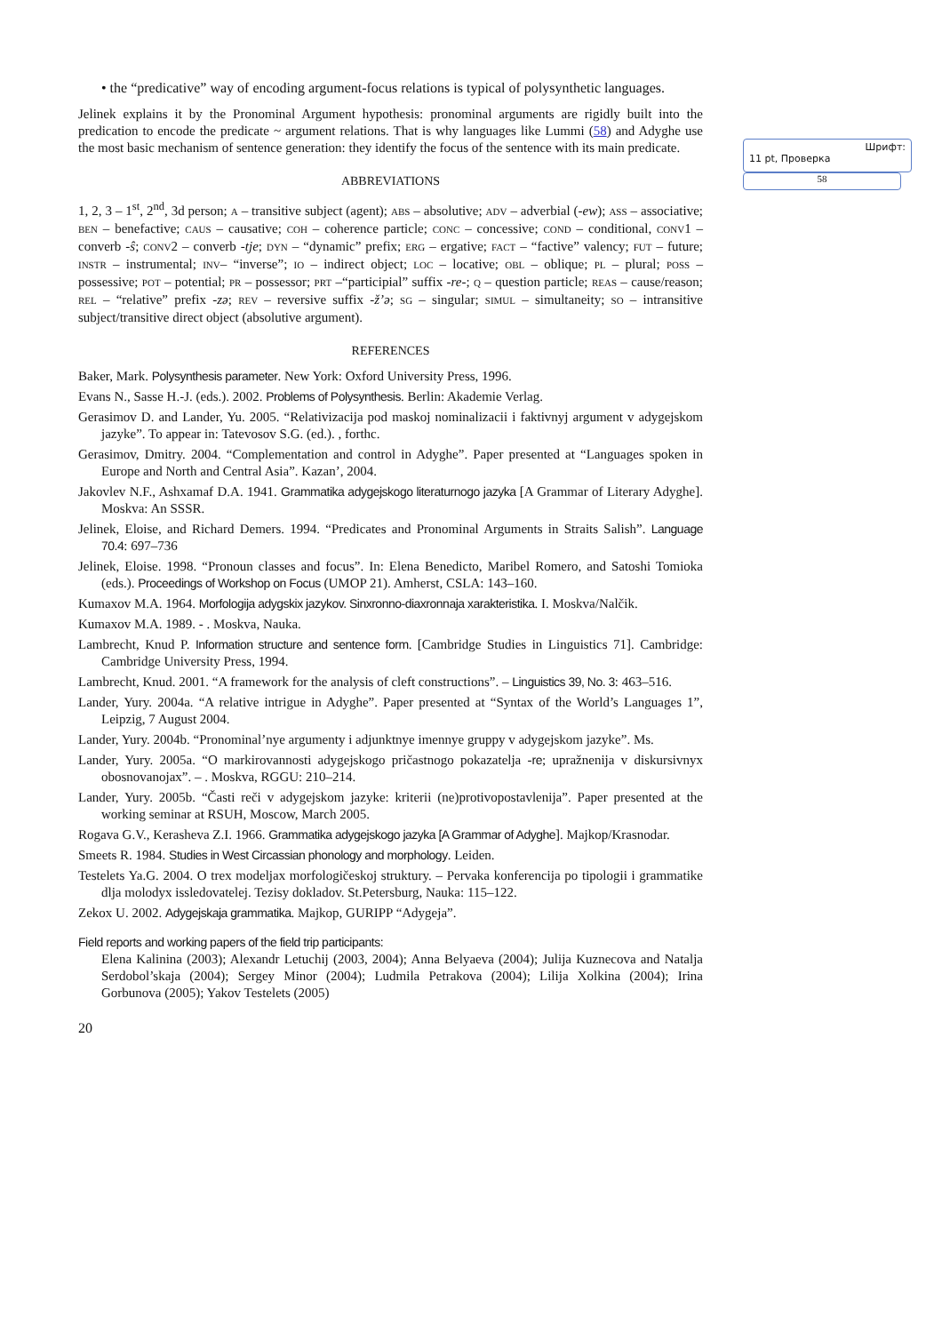• the “predicative” way of encoding argument-focus relations is typical of polysynthetic languages.
Jelinek explains it by the Pronominal Argument hypothesis: pronominal arguments are rigidly built into the predication to encode the predicate ~ argument relations. That is why languages like Lummi (58) and Adyghe use the most basic mechanism of sentence generation: they identify the focus of the sentence with its main predicate.
ABBREVIATIONS
1, 2, 3 – 1<sup>st</sup>, 2<sup>nd</sup>, 3d person; A – transitive subject (agent); ABS – absolutive; ADV – adverbial (-ew); ASS – associative; BEN – benefactive; CAUS – causative; COH – coherence particle; CONC – concessive; COND – conditional, CONV1 – converb -ŝ; CONV2 – converb -tje; DYN – “dynamic” prefix; ERG – ergative; FACT – “factive” valency; FUT – future; INSTR – instrumental; INV– “inverse”; IO – indirect object; LOC – locative; OBL – oblique; PL – plural; POSS – possessive; POT – potential; PR – possessor; PRT –“participial” suffix -re-; Q – question particle; REAS – cause/reason; REL – “relative” prefix -zə; REV – reversive suffix -ž’ə; SG – singular; SIMUL – simultaneity; SO – intransitive subject/transitive direct object (absolutive argument).
REFERENCES
Baker, Mark. Polysynthesis parameter. New York: Oxford University Press, 1996.
Evans N., Sasse H.-J. (eds.). 2002. Problems of Polysynthesis. Berlin: Akademie Verlag.
Gerasimov D. and Lander, Yu. 2005. “Relativizacija pod maskoj nominalizacii i faktivnyj argument v adygejskom jazyke”. To appear in: Tatevosov S.G. (ed.). , forthc.
Gerasimov, Dmitry. 2004. “Complementation and control in Adyghe”. Paper presented at “Languages spoken in Europe and North and Central Asia”. Kazan’, 2004.
Jakovlev N.F., Ashxamaf D.A. 1941. Grammatika adygejskogo literaturnogo jazyka [A Grammar of Literary Adyghe]. Moskva: An SSSR.
Jelinek, Eloise, and Richard Demers. 1994. “Predicates and Pronominal Arguments in Straits Salish”. Language 70.4: 697–736
Jelinek, Eloise. 1998. “Pronoun classes and focus”. In: Elena Benedicto, Maribel Romero, and Satoshi Tomioka (eds.). Proceedings of Workshop on Focus (UMOP 21). Amherst, CSLA: 143–160.
Kumaxov M.A. 1964. Morfologija adygskix jazykov. Sinxronno-diaxronnaja xarakteristika. I. Moskva/Nalčik.
Kumaxov M.A. 1989. - . Moskva, Nauka.
Lambrecht, Knud P. Information structure and sentence form. [Cambridge Studies in Linguistics 71]. Cambridge: Cambridge University Press, 1994.
Lambrecht, Knud. 2001. “A framework for the analysis of cleft constructions”. – Linguistics 39, No. 3: 463–516.
Lander, Yury. 2004a. “A relative intrigue in Adyghe”. Paper presented at “Syntax of the World’s Languages 1”, Leipzig, 7 August 2004.
Lander, Yury. 2004b. “Pronominal’nye argumenty i adjunktnye imennye gruppy v adygejskom jazyke”. Ms.
Lander, Yury. 2005a. “O markirovannosti adygejskogo pričastnogo pokazatelja -re; upražnenija v diskursivnyx obosnovanojax”. – . Moskva, RGGU: 210–214.
Lander, Yury. 2005b. “Časti reči v adygejskom jazyke: kriterii (ne)protivopostavlenija”. Paper presented at the working seminar at RSUH, Moscow, March 2005.
Rogava G.V., Kerasheva Z.I. 1966. Grammatika adygejskogo jazyka [A Grammar of Adyghe]. Majkop/Krasnodar.
Smeets R. 1984. Studies in West Circassian phonology and morphology. Leiden.
Testelets Ya.G. 2004. O trex modeljax morfologičeskoj struktury. – Pervaka konferencija po tipologii i grammatike dlja molodyx issledovatelej. Tezisy dokladov. St.Petersburg, Nauka: 115–122.
Zekox U. 2002. Adygejskaja grammatika. Majkop, GURIPP “Adygeja”.
Field reports and working papers of the field trip participants:
Elena Kalinina (2003); Alexandr Letuchij (2003, 2004); Anna Belyaeva (2004); Julija Kuznecova and Natalja Serdobol’skaja (2004); Sergey Minor (2004); Ludmila Petrakova (2004); Lilija Xolkina (2004); Irina Gorbunova (2005); Yakov Testelets (2005)
20
Шрифт:
11 pt, Проверка
58